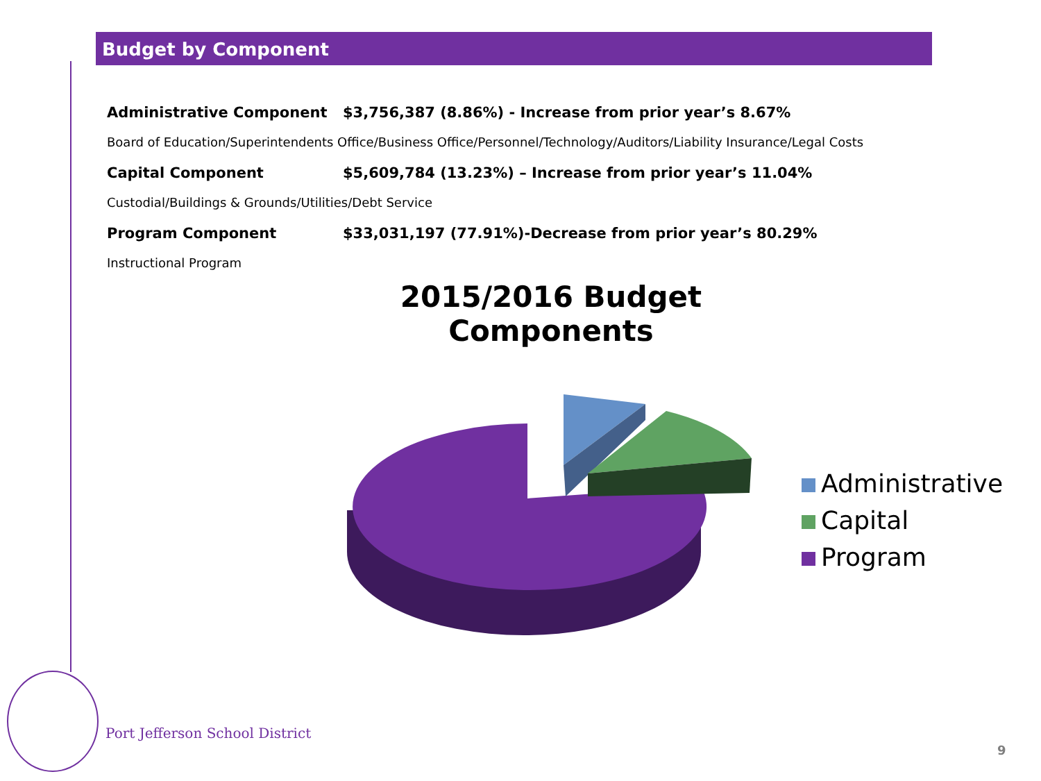Budget by Component
Administrative Component $3,756,387 (8.86%) - Increase from prior year’s 8.67%
Board of Education/Superintendents Office/Business Office/Personnel/Technology/Auditors/Liability Insurance/Legal Costs
Capital Component $5,609,784 (13.23%) – Increase from prior year’s 11.04%
Custodial/Buildings & Grounds/Utilities/Debt Service
Program Component $33,031,197 (77.91%)-Decrease from prior year’s 80.29%
Instructional Program
2015/2016 Budget Components
Administrative
Capital
Program
Port Jefferson School District
9